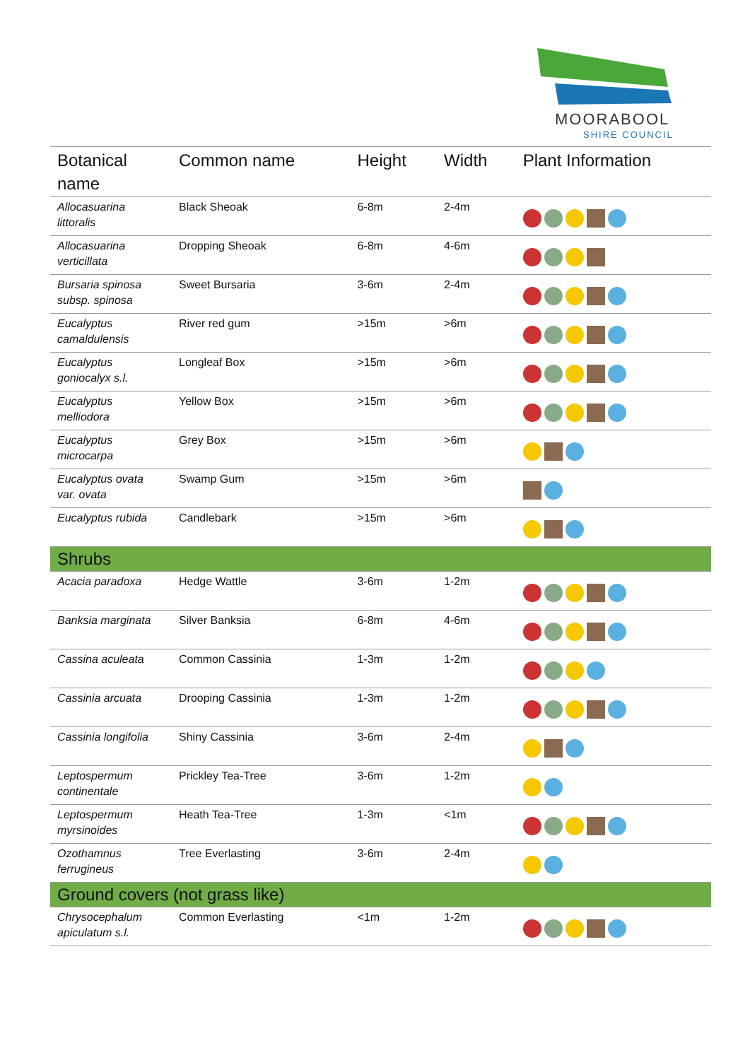MOORABOOL
SHIRE COUNCIL
| Botanical name | Common name | Height | Width | Plant Information |
| --- | --- | --- | --- | --- |
| Allocasuarina littoralis | Black Sheoak | 6-8m | 2-4m | |
| Allocasuarina verticillata | Dropping Sheoak | 6-8m | 4-6m | |
| Bursaria spinosa subsp. spinosa | Sweet Bursaria | 3-6m | 2-4m | |
| Eucalyptus camaldulensis | River red gum | >15m | >6m | |
| Eucalyptus goniocalyx s.l. | Longleaf Box | >15m | >6m | |
| Eucalyptus melliodora | Yellow Box | >15m | >6m | |
| Eucalyptus microcarpa | Grey Box | >15m | >6m | |
| Eucalyptus ovata var. ovata | Swamp Gum | >15m | >6m | |
| Eucalyptus rubida | Candlebark | >15m | >6m | |
| Shrubs | | | | |
| Acacia paradoxa | Hedge Wattle | 3-6m | 1-2m | |
| Banksia marginata | Silver Banksia | 6-8m | 4-6m | |
| Cassina aculeata | Common Cassinia | 1-3m | 1-2m | |
| Cassinia arcuata | Drooping Cassinia | 1-3m | 1-2m | |
| Cassinia longifolia | Shiny Cassinia | 3-6m | 2-4m | |
| Leptospermum continentale | Prickley Tea-Tree | 3-6m | 1-2m | |
| Leptospermum myrsinoides | Heath Tea-Tree | 1-3m | <1m | |
| Ozothamnus ferrugineus | Tree Everlasting | 3-6m | 2-4m | |
| Ground covers (not grass like) | | | | |
| Chrysocephalum apiculatum s.l. | Common Everlasting | <1m | 1-2m | |